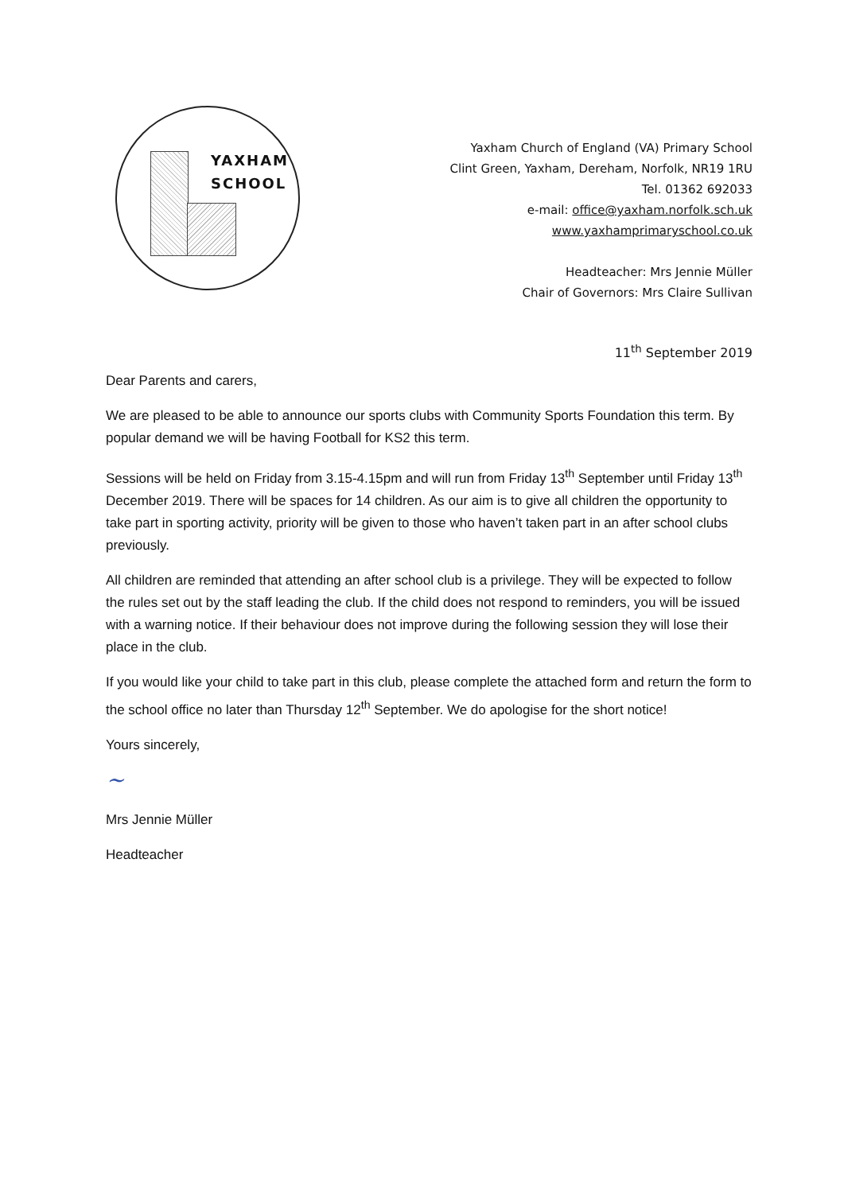YAXHAM
SCHOOL
Yaxham Church of England (VA) Primary School
Clint Green, Yaxham, Dereham, Norfolk, NR19 1RU
Tel. 01362 692033
e-mail: office@yaxham.norfolk.sch.uk
www.yaxhamprimaryschool.co.uk
Headteacher: Mrs Jennie Müller
Chair of Governors: Mrs Claire Sullivan
11<sup>th</sup> September 2019
Dear Parents and carers,
We are pleased to be able to announce our sports clubs with Community Sports Foundation this term. By popular demand we will be having Football for KS2 this term.
Sessions will be held on Friday from 3.15-4.15pm and will run from Friday 13<sup>th</sup> September until Friday 13<sup>th</sup> December 2019. There will be spaces for 14 children. As our aim is to give all children the opportunity to take part in sporting activity, priority will be given to those who haven’t taken part in an after school clubs previously.
All children are reminded that attending an after school club is a privilege. They will be expected to follow the rules set out by the staff leading the club. If the child does not respond to reminders, you will be issued with a warning notice. If their behaviour does not improve during the following session they will lose their place in the club.
If you would like your child to take part in this club, please complete the attached form and return the form to the school office no later than Thursday 12<sup>th</sup> September. We do apologise for the short notice!
Yours sincerely,
~
Mrs Jennie Müller
Headteacher